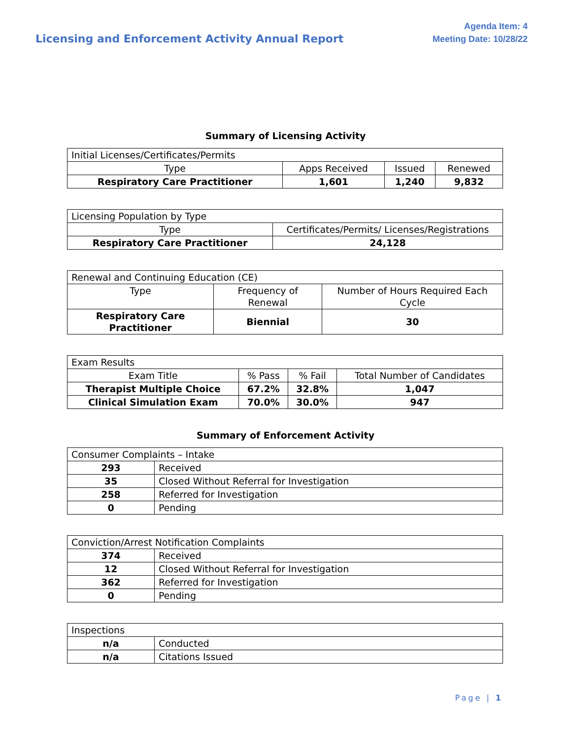Licensing and Enforcement Activity Annual Report
Agenda Item: 4
Meeting Date: 10/28/22
Summary of Licensing Activity
| Initial Licenses/Certificates/Permits | | | |
| --- | --- | --- | --- |
| Type | Apps Received | Issued | Renewed |
| Respiratory Care Practitioner | 1,601 | 1,240 | 9,832 |
| Licensing Population by Type | |
| --- | --- |
| Type | Certificates/Permits/ Licenses/Registrations |
| Respiratory Care Practitioner | 24,128 |
| Renewal and Continuing Education (CE) | | |
| --- | --- | --- |
| Type | Frequency of Renewal | Number of Hours Required Each Cycle |
| Respiratory Care Practitioner | Biennial | 30 |
| Exam Results | | | |
| --- | --- | --- | --- |
| Exam Title | % Pass | % Fail | Total Number of Candidates |
| Therapist Multiple Choice | 67.2% | 32.8% | 1,047 |
| Clinical Simulation Exam | 70.0% | 30.0% | 947 |
Summary of Enforcement Activity
| Consumer Complaints – Intake | |
| --- | --- |
| 293 | Received |
| 35 | Closed Without Referral for Investigation |
| 258 | Referred for Investigation |
| 0 | Pending |
| Conviction/Arrest Notification Complaints | |
| --- | --- |
| 374 | Received |
| 12 | Closed Without Referral for Investigation |
| 362 | Referred for Investigation |
| 0 | Pending |
| Inspections | |
| --- | --- |
| n/a | Conducted |
| n/a | Citations Issued |
Page | 1